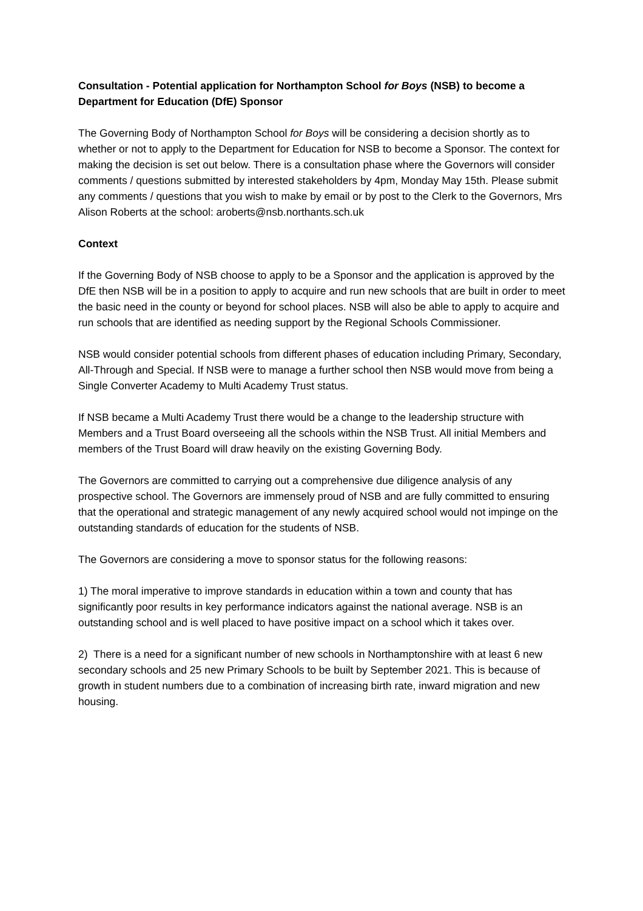Consultation - Potential application for Northampton School for Boys (NSB) to become a Department for Education (DfE) Sponsor
The Governing Body of Northampton School for Boys will be considering a decision shortly as to whether or not to apply to the Department for Education for NSB to become a Sponsor. The context for making the decision is set out below. There is a consultation phase where the Governors will consider comments / questions submitted by interested stakeholders by 4pm, Monday May 15th. Please submit any comments / questions that you wish to make by email or by post to the Clerk to the Governors, Mrs Alison Roberts at the school: aroberts@nsb.northants.sch.uk
Context
If the Governing Body of NSB choose to apply to be a Sponsor and the application is approved by the DfE then NSB will be in a position to apply to acquire and run new schools that are built in order to meet the basic need in the county or beyond for school places. NSB will also be able to apply to acquire and run schools that are identified as needing support by the Regional Schools Commissioner.
NSB would consider potential schools from different phases of education including Primary, Secondary, All-Through and Special. If NSB were to manage a further school then NSB would move from being a Single Converter Academy to Multi Academy Trust status.
If NSB became a Multi Academy Trust there would be a change to the leadership structure with Members and a Trust Board overseeing all the schools within the NSB Trust. All initial Members and members of the Trust Board will draw heavily on the existing Governing Body.
The Governors are committed to carrying out a comprehensive due diligence analysis of any prospective school. The Governors are immensely proud of NSB and are fully committed to ensuring that the operational and strategic management of any newly acquired school would not impinge on the outstanding standards of education for the students of NSB.
The Governors are considering a move to sponsor status for the following reasons:
1) The moral imperative to improve standards in education within a town and county that has significantly poor results in key performance indicators against the national average. NSB is an outstanding school and is well placed to have positive impact on a school which it takes over.
2) There is a need for a significant number of new schools in Northamptonshire with at least 6 new secondary schools and 25 new Primary Schools to be built by September 2021. This is because of growth in student numbers due to a combination of increasing birth rate, inward migration and new housing.